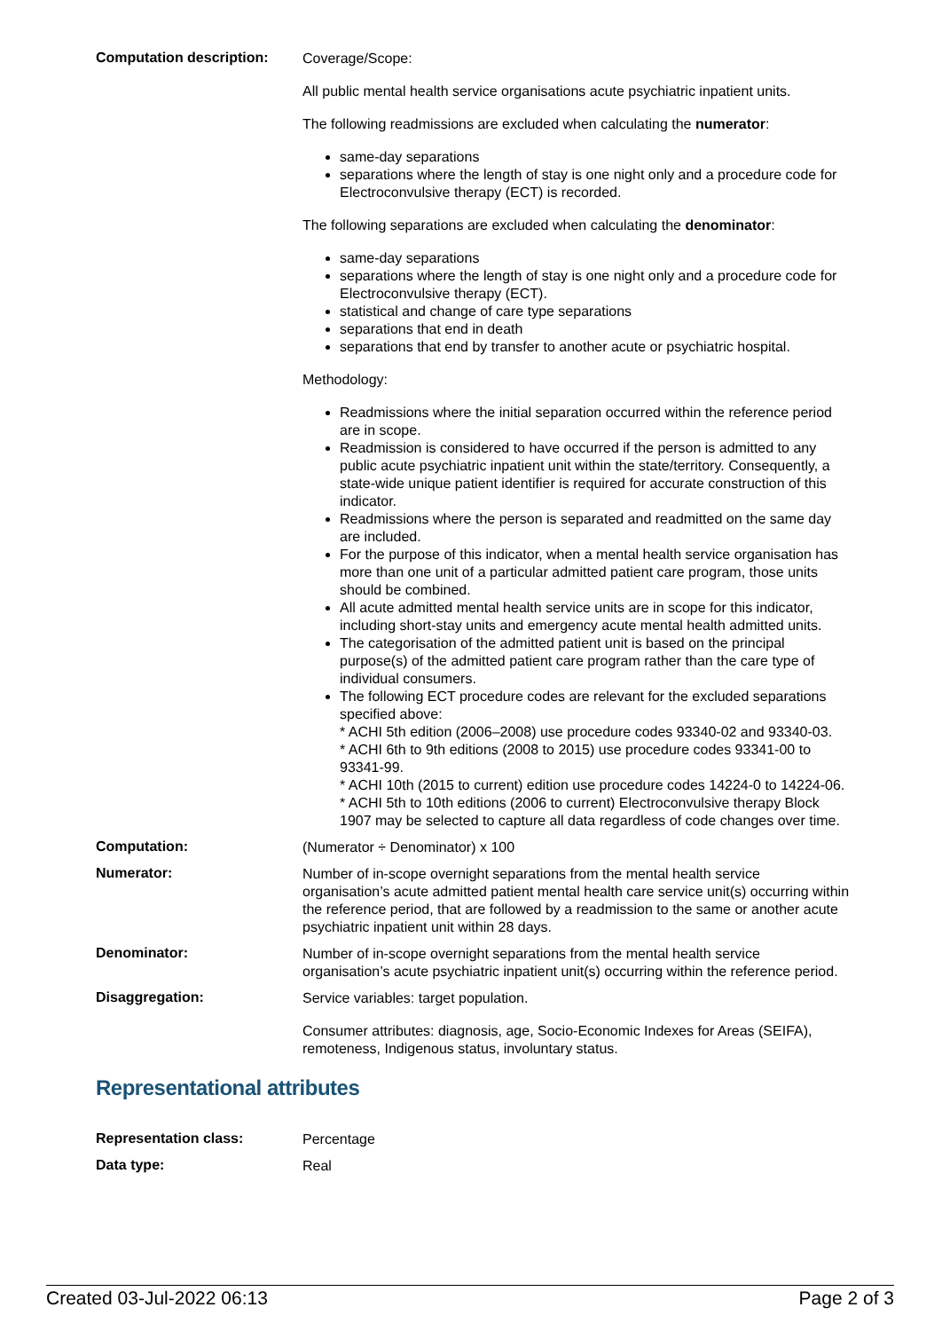| Computation description: | Coverage/Scope: All public mental health service organisations acute psychiatric inpatient units. The following readmissions are excluded when calculating the numerator : same-day separations separations where the length of stay is one night only and a procedure code for Electroconvulsive therapy (ECT) is recorded. The following separations are excluded when calculating the denominator : same-day separations separations where the length of stay is one night only and a procedure code for Electroconvulsive therapy (ECT). statistical and change of care type separations separations that end in death separations that end by transfer to another acute or psychiatric hospital. Methodology: Readmissions where the initial separation occurred within the reference period are in scope. Readmission is considered to have occurred if the person is admitted to any public acute psychiatric inpatient unit within the state/territory. Consequently, a state-wide unique patient identifier is required for accurate construction of this indicator. Readmissions where the person is separated and readmitted on the same day are included. For the purpose of this indicator, when a mental health service organisation has more than one unit of a particular admitted patient care program, those units should be combined. All acute admitted mental health service units are in scope for this indicator, including short-stay units and emergency acute mental health admitted units. The categorisation of the admitted patient unit is based on the principal purpose(s) of the admitted patient care program rather than the care type of individual consumers. The following ECT procedure codes are relevant for the excluded separations specified above: * ACHI 5th edition (2006–2008) use procedure codes 93340-02 and 93340-03. * ACHI 6th to 9th editions (2008 to 2015) use procedure codes 93341-00 to 93341-99. * ACHI 10th (2015 to current) edition use procedure codes 14224-0 to 14224-06. * ACHI 5th to 10th editions (2006 to current) Electroconvulsive therapy Block 1907 may be selected to capture all data regardless of code changes over time. |
| Computation: | (Numerator ÷ Denominator) x 100 |
| Numerator: | Number of in-scope overnight separations from the mental health service organisation’s acute admitted patient mental health care service unit(s) occurring within the reference period, that are followed by a readmission to the same or another acute psychiatric inpatient unit within 28 days. |
| Denominator: | Number of in-scope overnight separations from the mental health service organisation’s acute psychiatric inpatient unit(s) occurring within the reference period. |
| Disaggregation: | Service variables: target population. Consumer attributes: diagnosis, age, Socio-Economic Indexes for Areas (SEIFA), remoteness, Indigenous status, involuntary status. |
Representational attributes
| Representation class: | Percentage |
| Data type: | Real |
Created 03-Jul-2022 06:13 Page 2 of 3